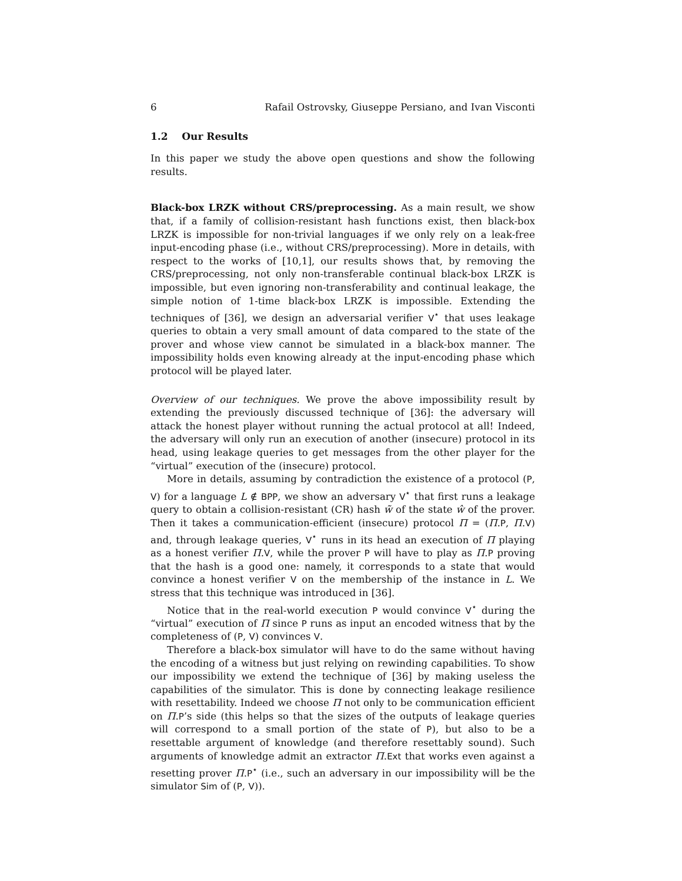6 Rafail Ostrovsky, Giuseppe Persiano, and Ivan Visconti
1.2 Our Results
In this paper we study the above open questions and show the following results.
Black-box LRZK without CRS/preprocessing. As a main result, we show that, if a family of collision-resistant hash functions exist, then black-box LRZK is impossible for non-trivial languages if we only rely on a leak-free input-encoding phase (i.e., without CRS/preprocessing). More in details, with respect to the works of [10,1], our results shows that, by removing the CRS/preprocessing, not only non-transferable continual black-box LRZK is impossible, but even ignoring non-transferability and continual leakage, the simple notion of 1-time black-box LRZK is impossible. Extending the techniques of [36], we design an adversarial verifier V<sup>⋆</sup> that uses leakage queries to obtain a very small amount of data compared to the state of the prover and whose view cannot be simulated in a black-box manner. The impossibility holds even knowing already at the input-encoding phase which protocol will be played later.
Overview of our techniques. We prove the above impossibility result by extending the previously discussed technique of [36]: the adversary will attack the honest player without running the actual protocol at all! Indeed, the adversary will only run an execution of another (insecure) protocol in its head, using leakage queries to get messages from the other player for the “virtual” execution of the (insecure) protocol.
More in details, assuming by contradiction the existence of a protocol (P, V) for a language L ∉ BPP, we show an adversary V<sup>⋆</sup> that first runs a leakage query to obtain a collision-resistant (CR) hash w̃ of the state ŵ of the prover. Then it takes a communication-efficient (insecure) protocol Π = (Π.P, Π.V) and, through leakage queries, V<sup>⋆</sup> runs in its head an execution of Π playing as a honest verifier Π.V, while the prover P will have to play as Π.P proving that the hash is a good one: namely, it corresponds to a state that would convince a honest verifier V on the membership of the instance in L. We stress that this technique was introduced in [36].
Notice that in the real-world execution P would convince V<sup>⋆</sup> during the “virtual” execution of Π since P runs as input an encoded witness that by the completeness of (P, V) convinces V.
Therefore a black-box simulator will have to do the same without having the encoding of a witness but just relying on rewinding capabilities. To show our impossibility we extend the technique of [36] by making useless the capabilities of the simulator. This is done by connecting leakage resilience with resettability. Indeed we choose Π not only to be communication efficient on Π.P’s side (this helps so that the sizes of the outputs of leakage queries will correspond to a small portion of the state of P), but also to be a resettable argument of knowledge (and therefore resettably sound). Such arguments of knowledge admit an extractor Π.Ext that works even against a resetting prover Π.P<sup>⋆</sup> (i.e., such an adversary in our impossibility will be the simulator Sim of (P, V)).